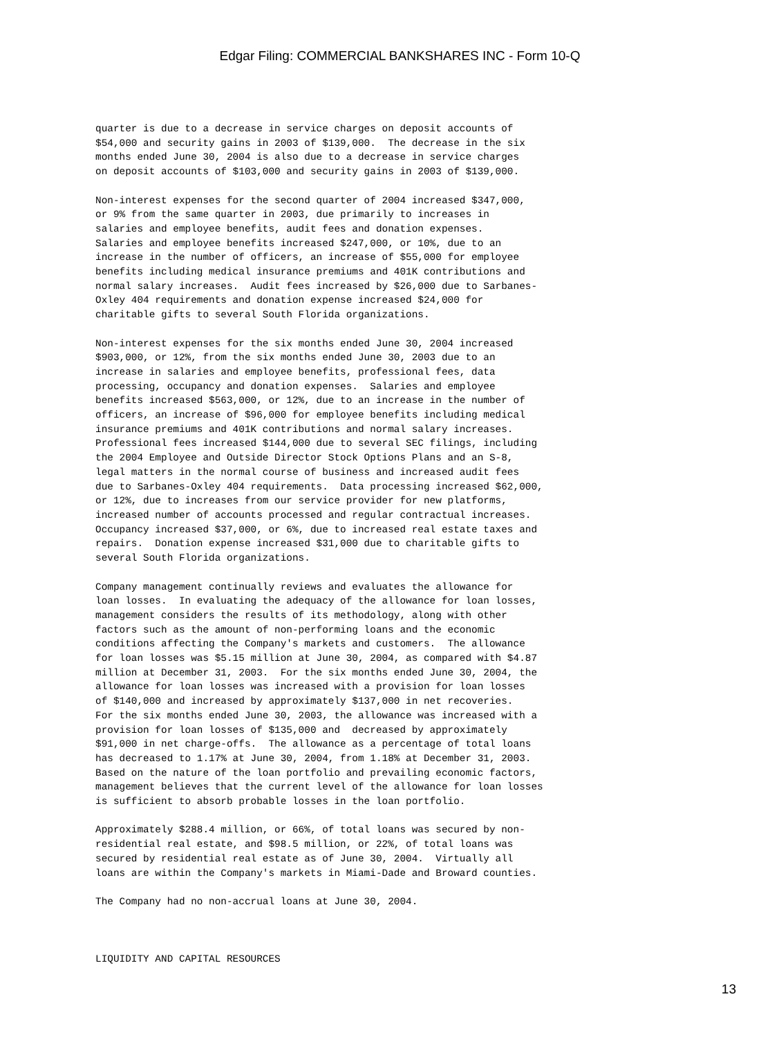Edgar Filing: COMMERCIAL BANKSHARES INC - Form 10-Q
quarter is due to a decrease in service charges on deposit accounts of
$54,000 and security gains in 2003 of $139,000.  The decrease in the six
months ended June 30, 2004 is also due to a decrease in service charges
on deposit accounts of $103,000 and security gains in 2003 of $139,000.

Non-interest expenses for the second quarter of 2004 increased $347,000,
or 9% from the same quarter in 2003, due primarily to increases in
salaries and employee benefits, audit fees and donation expenses.
Salaries and employee benefits increased $247,000, or 10%, due to an
increase in the number of officers, an increase of $55,000 for employee
benefits including medical insurance premiums and 401K contributions and
normal salary increases.  Audit fees increased by $26,000 due to Sarbanes-
Oxley 404 requirements and donation expense increased $24,000 for
charitable gifts to several South Florida organizations.

Non-interest expenses for the six months ended June 30, 2004 increased
$903,000, or 12%, from the six months ended June 30, 2003 due to an
increase in salaries and employee benefits, professional fees, data
processing, occupancy and donation expenses.  Salaries and employee
benefits increased $563,000, or 12%, due to an increase in the number of
officers, an increase of $96,000 for employee benefits including medical
insurance premiums and 401K contributions and normal salary increases.
Professional fees increased $144,000 due to several SEC filings, including
the 2004 Employee and Outside Director Stock Options Plans and an S-8,
legal matters in the normal course of business and increased audit fees
due to Sarbanes-Oxley 404 requirements.  Data processing increased $62,000,
or 12%, due to increases from our service provider for new platforms,
increased number of accounts processed and regular contractual increases.
Occupancy increased $37,000, or 6%, due to increased real estate taxes and
repairs.  Donation expense increased $31,000 due to charitable gifts to
several South Florida organizations.

Company management continually reviews and evaluates the allowance for
loan losses.  In evaluating the adequacy of the allowance for loan losses,
management considers the results of its methodology, along with other
factors such as the amount of non-performing loans and the economic
conditions affecting the Company's markets and customers.  The allowance
for loan losses was $5.15 million at June 30, 2004, as compared with $4.87
million at December 31, 2003.  For the six months ended June 30, 2004, the
allowance for loan losses was increased with a provision for loan losses
of $140,000 and increased by approximately $137,000 in net recoveries.
For the six months ended June 30, 2003, the allowance was increased with a
provision for loan losses of $135,000 and  decreased by approximately
$91,000 in net charge-offs.  The allowance as a percentage of total loans
has decreased to 1.17% at June 30, 2004, from 1.18% at December 31, 2003.
Based on the nature of the loan portfolio and prevailing economic factors,
management believes that the current level of the allowance for loan losses
is sufficient to absorb probable losses in the loan portfolio.

Approximately $288.4 million, or 66%, of total loans was secured by non-
residential real estate, and $98.5 million, or 22%, of total loans was
secured by residential real estate as of June 30, 2004.  Virtually all
loans are within the Company's markets in Miami-Dade and Broward counties.

The Company had no non-accrual loans at June 30, 2004.



LIQUIDITY AND CAPITAL RESOURCES
13